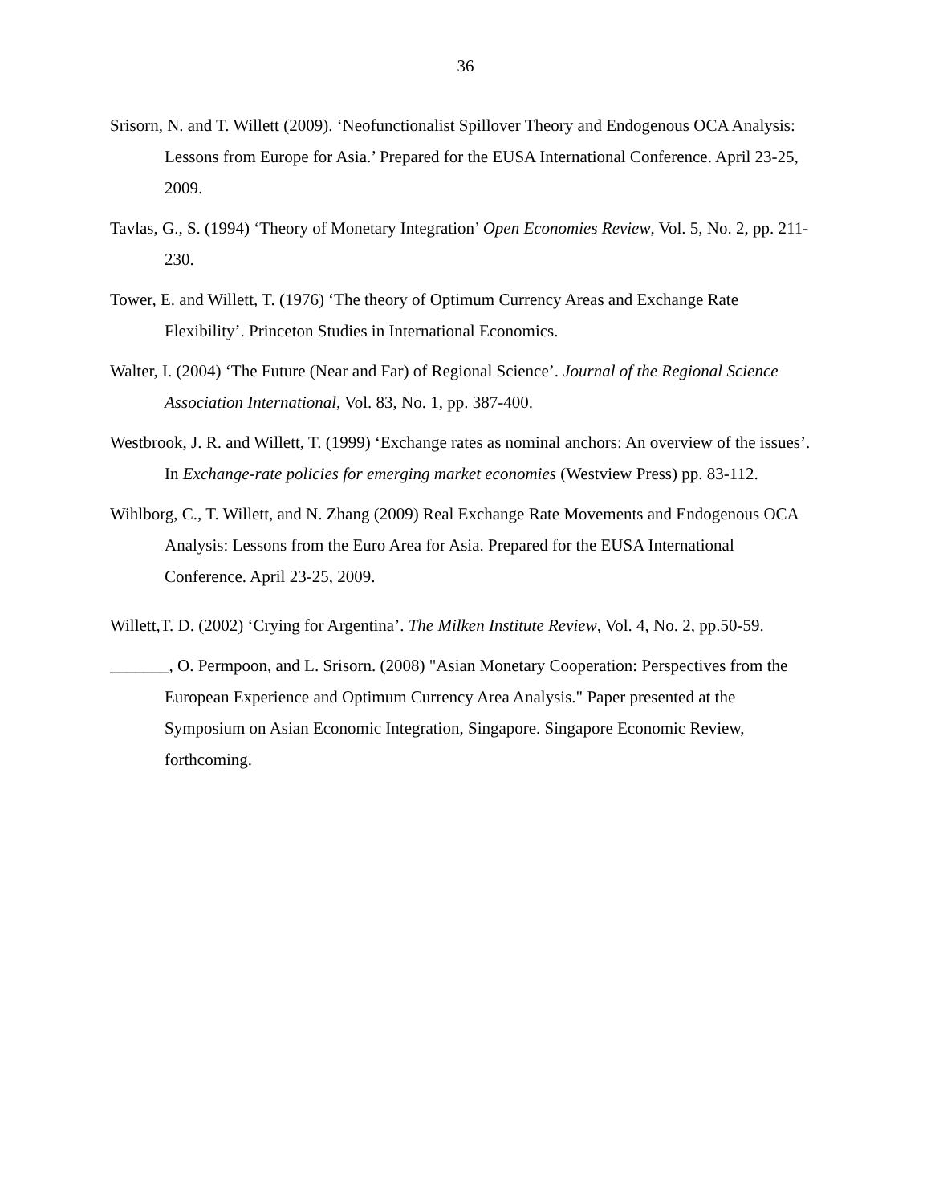36
Srisorn, N. and T. Willett (2009). ‘Neofunctionalist Spillover Theory and Endogenous OCA Analysis: Lessons from Europe for Asia.’ Prepared for the EUSA International Conference. April 23-25, 2009.
Tavlas, G., S. (1994) ‘Theory of Monetary Integration’ Open Economies Review, Vol. 5, No. 2, pp. 211-230.
Tower, E. and Willett, T. (1976) ‘The theory of Optimum Currency Areas and Exchange Rate Flexibility’. Princeton Studies in International Economics.
Walter, I. (2004) ‘The Future (Near and Far) of Regional Science’. Journal of the Regional Science Association International, Vol. 83, No. 1, pp. 387-400.
Westbrook, J. R. and Willett, T. (1999) ‘Exchange rates as nominal anchors: An overview of the issues’. In Exchange-rate policies for emerging market economies (Westview Press) pp. 83-112.
Wihlborg, C., T. Willett, and N. Zhang (2009) Real Exchange Rate Movements and Endogenous OCA Analysis: Lessons from the Euro Area for Asia. Prepared for the EUSA International Conference. April 23-25, 2009.
Willett,T. D. (2002) ‘Crying for Argentina’. The Milken Institute Review, Vol. 4, No. 2, pp.50-59.
_______, O. Permpoon, and L. Srisorn. (2008) "Asian Monetary Cooperation: Perspectives from the European Experience and Optimum Currency Area Analysis." Paper presented at the Symposium on Asian Economic Integration, Singapore. Singapore Economic Review, forthcoming.